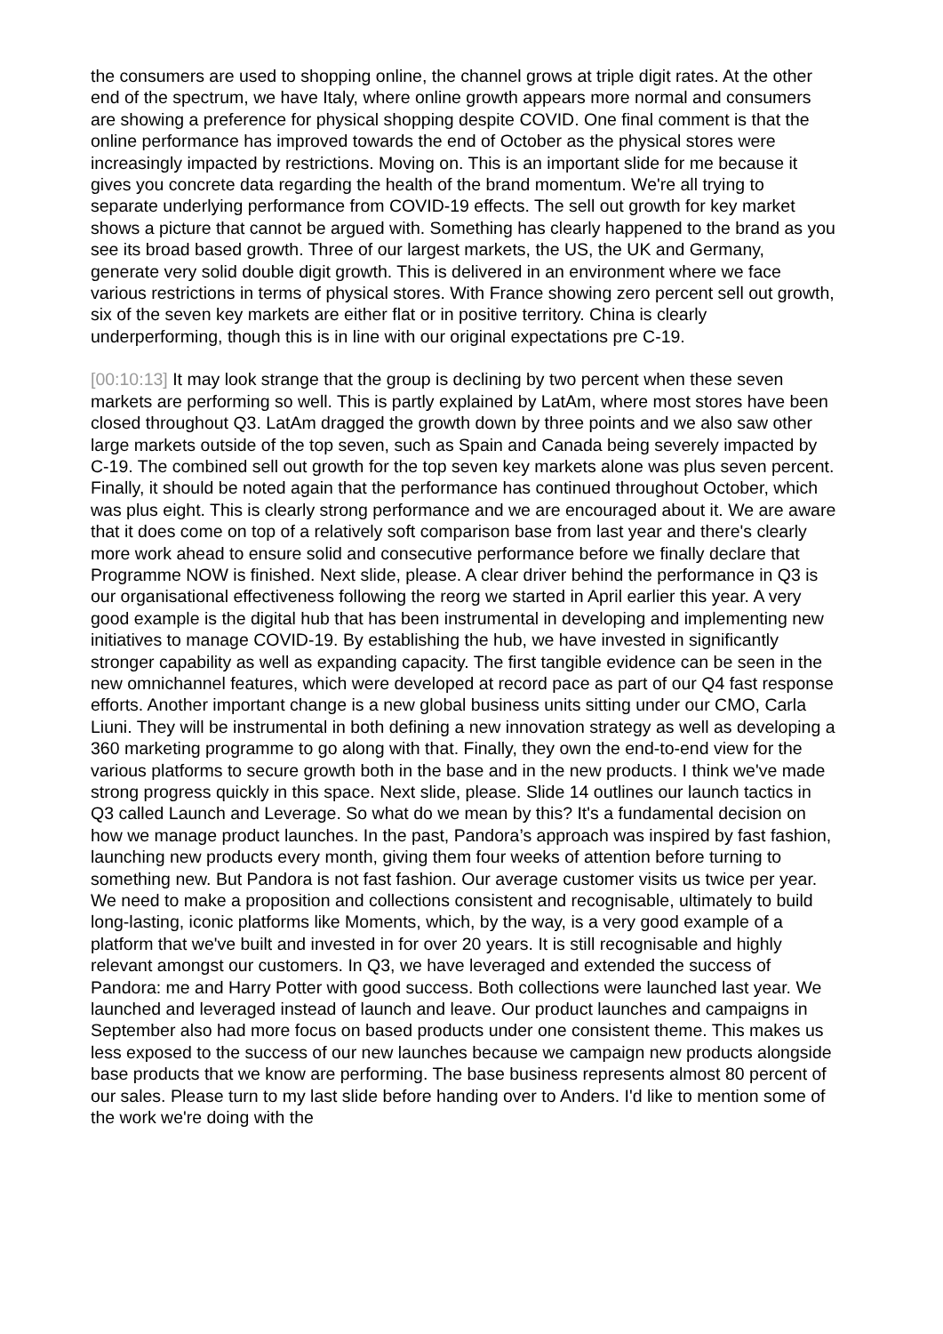the consumers are used to shopping online, the channel grows at triple digit rates. At the other end of the spectrum, we have Italy, where online growth appears more normal and consumers are showing a preference for physical shopping despite COVID. One final comment is that the online performance has improved towards the end of October as the physical stores were increasingly impacted by restrictions. Moving on. This is an important slide for me because it gives you concrete data regarding the health of the brand momentum. We're all trying to separate underlying performance from COVID-19 effects. The sell out growth for key market shows a picture that cannot be argued with. Something has clearly happened to the brand as you see its broad based growth. Three of our largest markets, the US, the UK and Germany, generate very solid double digit growth. This is delivered in an environment where we face various restrictions in terms of physical stores. With France showing zero percent sell out growth, six of the seven key markets are either flat or in positive territory. China is clearly underperforming, though this is in line with our original expectations pre C-19.
[00:10:13] It may look strange that the group is declining by two percent when these seven markets are performing so well. This is partly explained by LatAm, where most stores have been closed throughout Q3. LatAm dragged the growth down by three points and we also saw other large markets outside of the top seven, such as Spain and Canada being severely impacted by C-19. The combined sell out growth for the top seven key markets alone was plus seven percent. Finally, it should be noted again that the performance has continued throughout October, which was plus eight. This is clearly strong performance and we are encouraged about it. We are aware that it does come on top of a relatively soft comparison base from last year and there's clearly more work ahead to ensure solid and consecutive performance before we finally declare that Programme NOW is finished. Next slide, please. A clear driver behind the performance in Q3 is our organisational effectiveness following the reorg we started in April earlier this year. A very good example is the digital hub that has been instrumental in developing and implementing new initiatives to manage COVID-19. By establishing the hub, we have invested in significantly stronger capability as well as expanding capacity. The first tangible evidence can be seen in the new omnichannel features, which were developed at record pace as part of our Q4 fast response efforts. Another important change is a new global business units sitting under our CMO, Carla Liuni. They will be instrumental in both defining a new innovation strategy as well as developing a 360 marketing programme to go along with that. Finally, they own the end-to-end view for the various platforms to secure growth both in the base and in the new products. I think we've made strong progress quickly in this space. Next slide, please. Slide 14 outlines our launch tactics in Q3 called Launch and Leverage. So what do we mean by this? It's a fundamental decision on how we manage product launches. In the past, Pandora’s approach was inspired by fast fashion, launching new products every month, giving them four weeks of attention before turning to something new. But Pandora is not fast fashion. Our average customer visits us twice per year. We need to make a proposition and collections consistent and recognisable, ultimately to build long-lasting, iconic platforms like Moments, which, by the way, is a very good example of a platform that we've built and invested in for over 20 years. It is still recognisable and highly relevant amongst our customers. In Q3, we have leveraged and extended the success of Pandora: me and Harry Potter with good success. Both collections were launched last year. We launched and leveraged instead of launch and leave. Our product launches and campaigns in September also had more focus on based products under one consistent theme. This makes us less exposed to the success of our new launches because we campaign new products alongside base products that we know are performing. The base business represents almost 80 percent of our sales. Please turn to my last slide before handing over to Anders. I'd like to mention some of the work we're doing with the